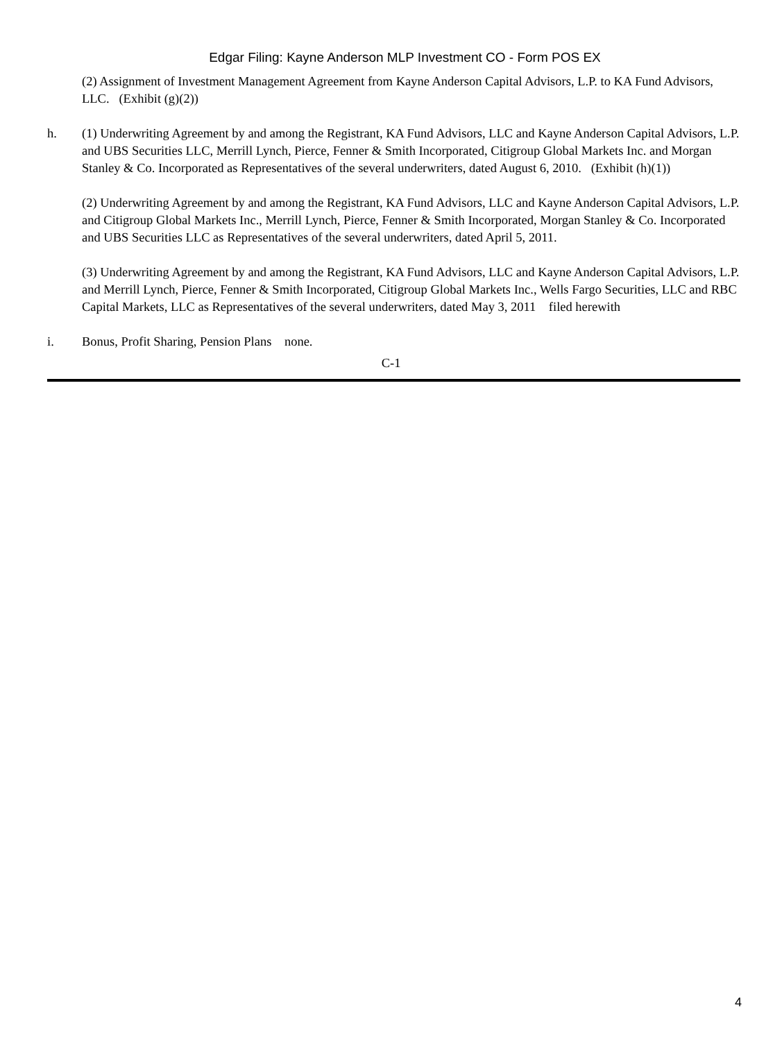Edgar Filing: Kayne Anderson MLP Investment CO - Form POS EX
(2) Assignment of Investment Management Agreement from Kayne Anderson Capital Advisors, L.P. to KA Fund Advisors, LLC. (Exhibit (g)(2))
h. (1) Underwriting Agreement by and among the Registrant, KA Fund Advisors, LLC and Kayne Anderson Capital Advisors, L.P. and UBS Securities LLC, Merrill Lynch, Pierce, Fenner & Smith Incorporated, Citigroup Global Markets Inc. and Morgan Stanley & Co. Incorporated as Representatives of the several underwriters, dated August 6, 2010. (Exhibit (h)(1))
(2) Underwriting Agreement by and among the Registrant, KA Fund Advisors, LLC and Kayne Anderson Capital Advisors, L.P. and Citigroup Global Markets Inc., Merrill Lynch, Pierce, Fenner & Smith Incorporated, Morgan Stanley & Co. Incorporated and UBS Securities LLC as Representatives of the several underwriters, dated April 5, 2011.
(3) Underwriting Agreement by and among the Registrant, KA Fund Advisors, LLC and Kayne Anderson Capital Advisors, L.P. and Merrill Lynch, Pierce, Fenner & Smith Incorporated, Citigroup Global Markets Inc., Wells Fargo Securities, LLC and RBC Capital Markets, LLC as Representatives of the several underwriters, dated May 3, 2011 filed herewith
i. Bonus, Profit Sharing, Pension Plans none.
C-1
4